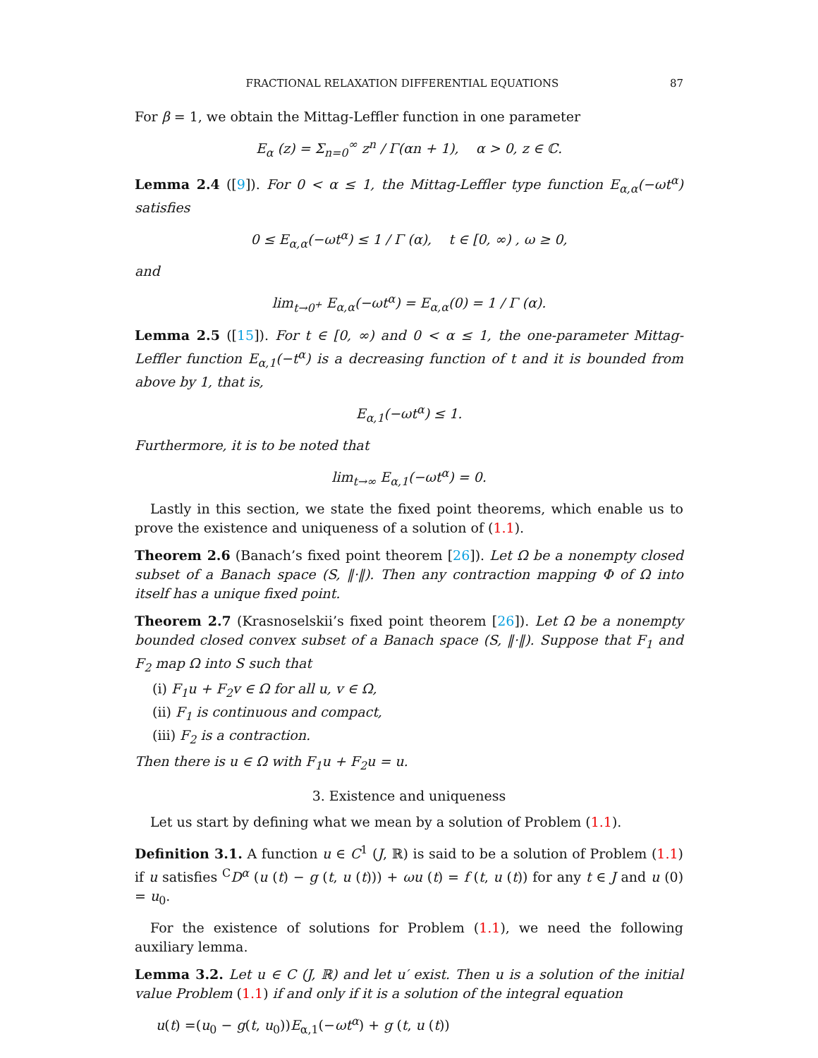FRACTIONAL RELAXATION DIFFERENTIAL EQUATIONS 87
For β = 1, we obtain the Mittag-Leffler function in one parameter
E<sub>α</sub> (z) = Σ<sub>n=0</sub><sup>∞</sup> z<sup>n</sup> / Γ(αn + 1), α > 0, z ∈ ℂ.
Lemma 2.4 ([9]). For 0 < α ≤ 1, the Mittag-Leffler type function E<sub>α,α</sub>(−ωt<sup>α</sup>) satisfies
0 ≤ E<sub>α,α</sub>(−ωt<sup>α</sup>) ≤ 1 / Γ (α), t ∈ [0, ∞) , ω ≥ 0,
and
lim<sub>t→0<sup>+</sup></sub> E<sub>α,α</sub>(−ωt<sup>α</sup>) = E<sub>α,α</sub>(0) = 1 / Γ (α).
Lemma 2.5 ([15]). For t ∈ [0, ∞) and 0 < α ≤ 1, the one-parameter Mittag-Leffler function E<sub>α,1</sub>(−t<sup>α</sup>) is a decreasing function of t and it is bounded from above by 1, that is,
E<sub>α,1</sub>(−ωt<sup>α</sup>) ≤ 1.
Furthermore, it is to be noted that
lim<sub>t→∞</sub> E<sub>α,1</sub>(−ωt<sup>α</sup>) = 0.
Lastly in this section, we state the fixed point theorems, which enable us to prove the existence and uniqueness of a solution of (1.1).
Theorem 2.6 (Banach’s fixed point theorem [26]). Let Ω be a nonempty closed subset of a Banach space (S, ‖·‖). Then any contraction mapping Φ of Ω into itself has a unique fixed point.
Theorem 2.7 (Krasnoselskii’s fixed point theorem [26]). Let Ω be a nonempty bounded closed convex subset of a Banach space (S, ‖·‖). Suppose that F<sub>1</sub> and F<sub>2</sub> map Ω into S such that
(i) F<sub>1</sub>u + F<sub>2</sub>v ∈ Ω for all u, v ∈ Ω,
(ii) F<sub>1</sub> is continuous and compact,
(iii) F<sub>2</sub> is a contraction.
Then there is u ∈ Ω with F<sub>1</sub>u + F<sub>2</sub>u = u.
3. Existence and uniqueness
Let us start by defining what we mean by a solution of Problem (1.1).
Definition 3.1. A function u ∈ C<sup>1</sup> (J, ℝ) is said to be a solution of Problem (1.1) if u satisfies <sup>C</sup>D<sup>α</sup> (u (t) − g (t, u (t))) + ωu (t) = f (t, u (t)) for any t ∈ J and u (0) = u<sub>0</sub>.
For the existence of solutions for Problem (1.1), we need the following auxiliary lemma.
Lemma 3.2. Let u ∈ C (J, ℝ) and let u′ exist. Then u is a solution of the initial value Problem (1.1) if and only if it is a solution of the integral equation
u(t) =(u<sub>0</sub> − g(t, u<sub>0</sub>))E<sub>α,1</sub>(−ωt<sup>α</sup>) + g (t, u (t))